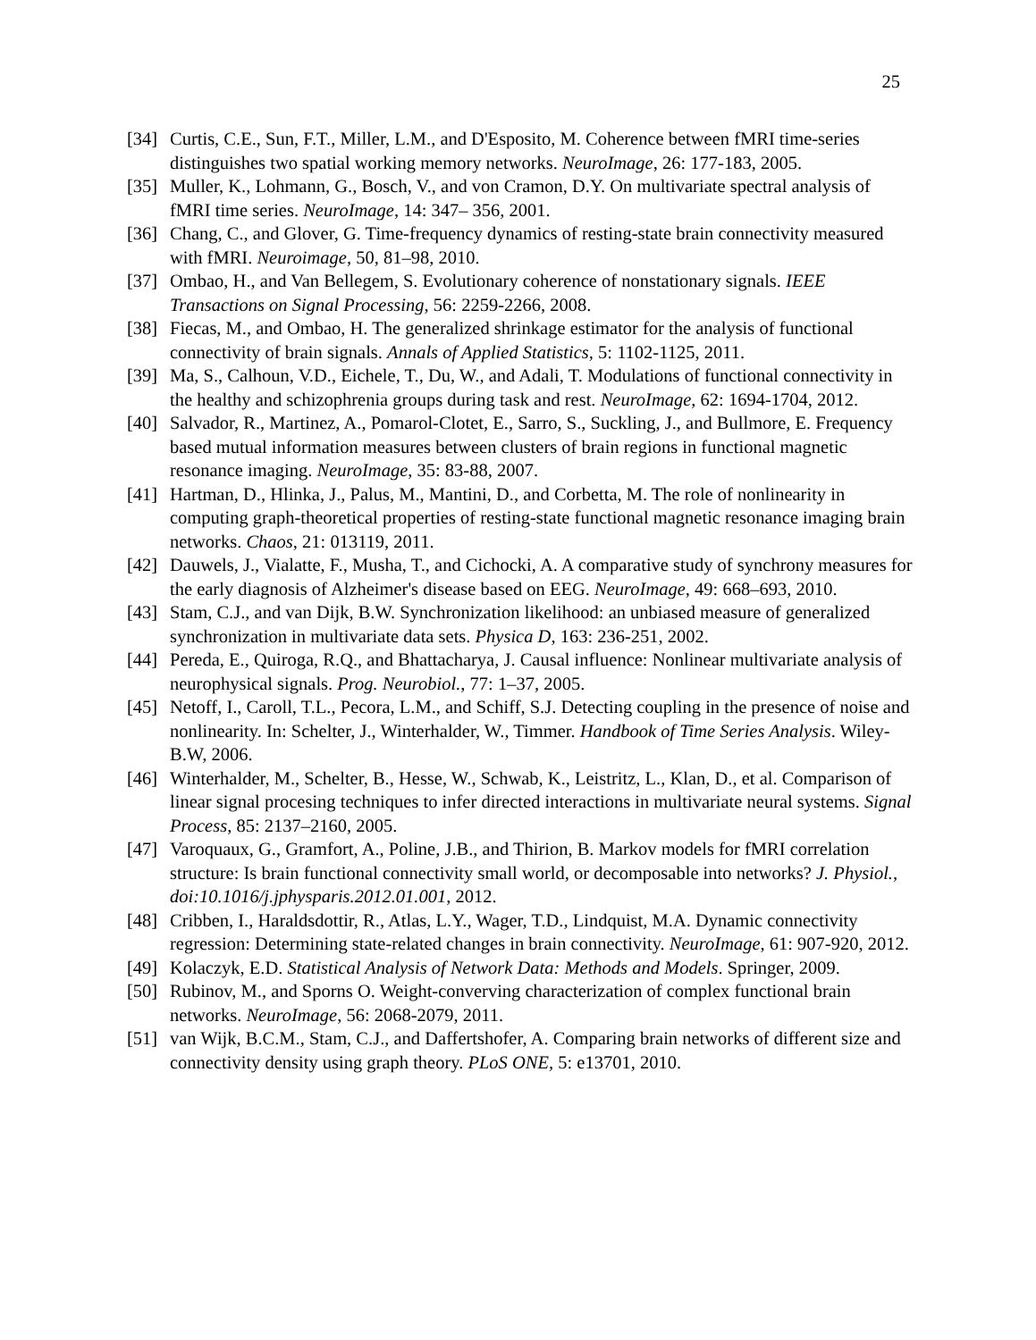25
[34] Curtis, C.E., Sun, F.T., Miller, L.M., and D'Esposito, M. Coherence between fMRI time-series distinguishes two spatial working memory networks. NeuroImage, 26: 177-183, 2005.
[35] Muller, K., Lohmann, G., Bosch, V., and von Cramon, D.Y. On multivariate spectral analysis of fMRI time series. NeuroImage, 14: 347– 356, 2001.
[36] Chang, C., and Glover, G. Time-frequency dynamics of resting-state brain connectivity measured with fMRI. Neuroimage, 50, 81–98, 2010.
[37] Ombao, H., and Van Bellegem, S. Evolutionary coherence of nonstationary signals. IEEE Transactions on Signal Processing, 56: 2259-2266, 2008.
[38] Fiecas, M., and Ombao, H. The generalized shrinkage estimator for the analysis of functional connectivity of brain signals. Annals of Applied Statistics, 5: 1102-1125, 2011.
[39] Ma, S., Calhoun, V.D., Eichele, T., Du, W., and Adali, T. Modulations of functional connectivity in the healthy and schizophrenia groups during task and rest. NeuroImage, 62: 1694-1704, 2012.
[40] Salvador, R., Martinez, A., Pomarol-Clotet, E., Sarro, S., Suckling, J., and Bullmore, E. Frequency based mutual information measures between clusters of brain regions in functional magnetic resonance imaging. NeuroImage, 35: 83-88, 2007.
[41] Hartman, D., Hlinka, J., Palus, M., Mantini, D., and Corbetta, M. The role of nonlinearity in computing graph-theoretical properties of resting-state functional magnetic resonance imaging brain networks. Chaos, 21: 013119, 2011.
[42] Dauwels, J., Vialatte, F., Musha, T., and Cichocki, A. A comparative study of synchrony measures for the early diagnosis of Alzheimer's disease based on EEG. NeuroImage, 49: 668–693, 2010.
[43] Stam, C.J., and van Dijk, B.W. Synchronization likelihood: an unbiased measure of generalized synchronization in multivariate data sets. Physica D, 163: 236-251, 2002.
[44] Pereda, E., Quiroga, R.Q., and Bhattacharya, J. Causal influence: Nonlinear multivariate analysis of neurophysical signals. Prog. Neurobiol., 77: 1–37, 2005.
[45] Netoff, I., Caroll, T.L., Pecora, L.M., and Schiff, S.J. Detecting coupling in the presence of noise and nonlinearity. In: Schelter, J., Winterhalder, W., Timmer. Handbook of Time Series Analysis. Wiley-B.W, 2006.
[46] Winterhalder, M., Schelter, B., Hesse, W., Schwab, K., Leistritz, L., Klan, D., et al. Comparison of linear signal procesing techniques to infer directed interactions in multivariate neural systems. Signal Process, 85: 2137–2160, 2005.
[47] Varoquaux, G., Gramfort, A., Poline, J.B., and Thirion, B. Markov models for fMRI correlation structure: Is brain functional connectivity small world, or decomposable into networks? J. Physiol., doi:10.1016/j.jphysparis.2012.01.001, 2012.
[48] Cribben, I., Haraldsdottir, R., Atlas, L.Y., Wager, T.D., Lindquist, M.A. Dynamic connectivity regression: Determining state-related changes in brain connectivity. NeuroImage, 61: 907-920, 2012.
[49] Kolaczyk, E.D. Statistical Analysis of Network Data: Methods and Models. Springer, 2009.
[50] Rubinov, M., and Sporns O. Weight-converving characterization of complex functional brain networks. NeuroImage, 56: 2068-2079, 2011.
[51] van Wijk, B.C.M., Stam, C.J., and Daffertshofer, A. Comparing brain networks of different size and connectivity density using graph theory. PLoS ONE, 5: e13701, 2010.